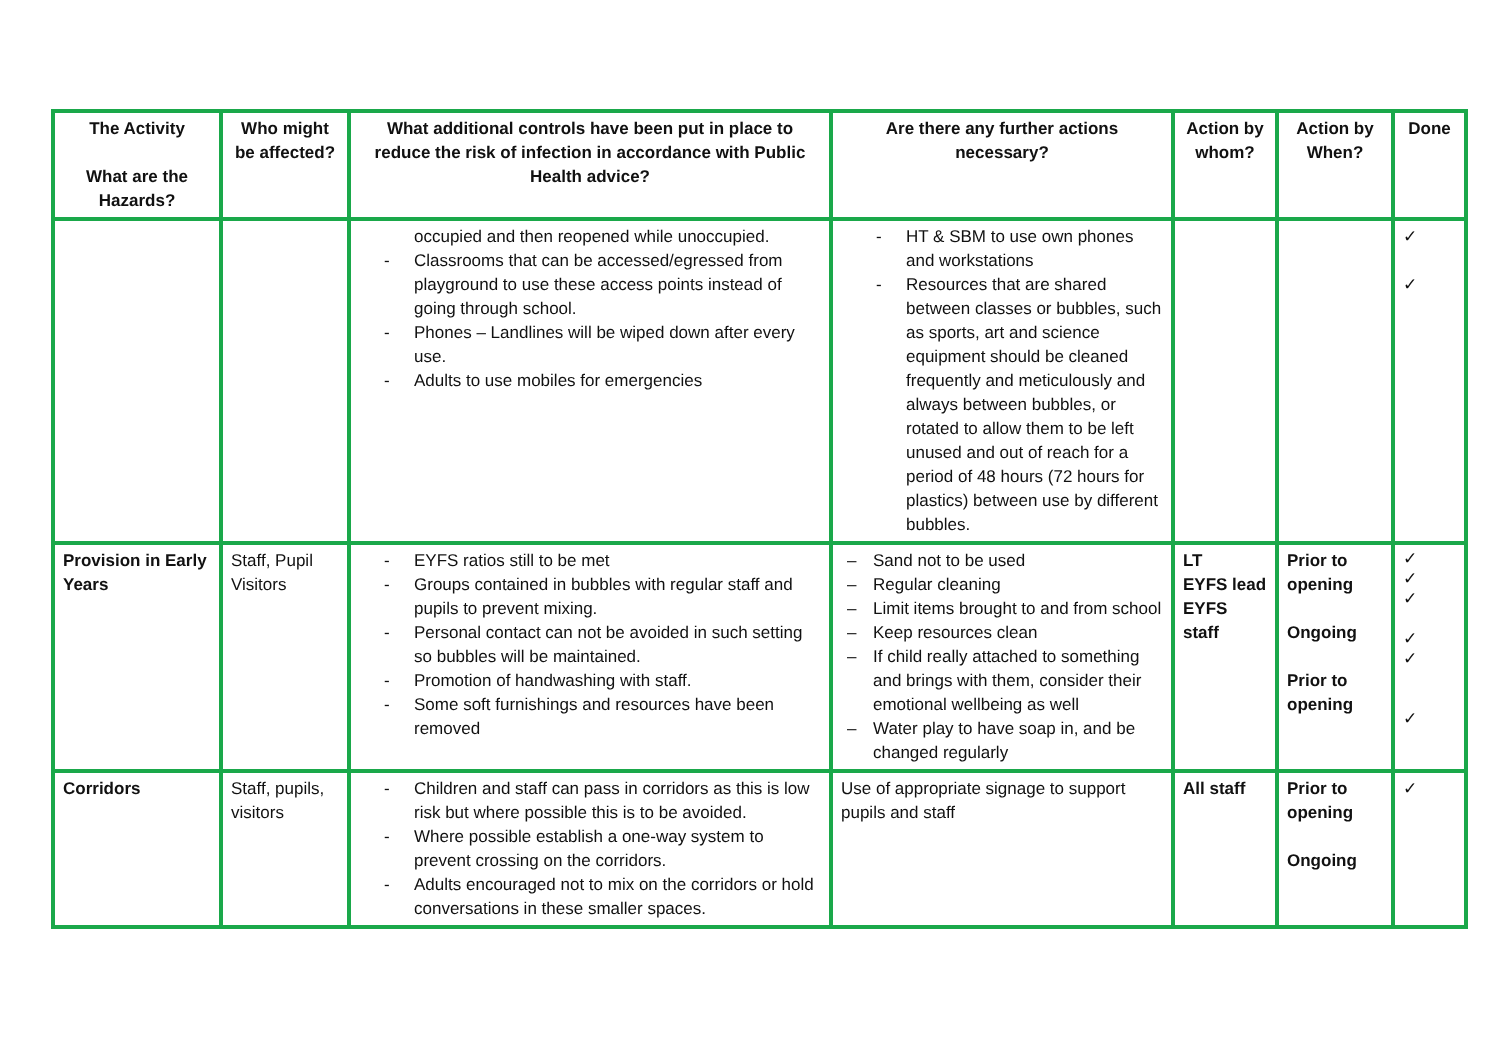| The Activity What are the Hazards? | Who might be affected? | What additional controls have been put in place to reduce the risk of infection in accordance with Public Health advice? | Are there any further actions necessary? | Action by whom? | Action by When? | Done |
| --- | --- | --- | --- | --- | --- | --- |
| | | occupied and then reopened while unoccupied. - Classrooms that can be accessed/egressed from playground to use these access points instead of going through school. - Phones – Landlines will be wiped down after every use. - Adults to use mobiles for emergencies | - HT & SBM to use own phones and workstations - Resources that are shared between classes or bubbles, such as sports, art and science equipment should be cleaned frequently and meticulously and always between bubbles, or rotated to allow them to be left unused and out of reach for a period of 48 hours (72 hours for plastics) between use by different bubbles. | | | ✓ ✓ |
| Provision in Early Years | Staff, Pupil Visitors | - EYFS ratios still to be met - Groups contained in bubbles with regular staff and pupils to prevent mixing. - Personal contact can not be avoided in such setting so bubbles will be maintained. - Promotion of handwashing with staff. - Some soft furnishings and resources have been removed | – Sand not to be used – Regular cleaning – Limit items brought to and from school – Keep resources clean – If child really attached to something and brings with them, consider their emotional wellbeing as well – Water play to have soap in, and be changed regularly | LT EYFS lead EYFS staff | Prior to opening Ongoing Prior to opening | ✓ ✓ ✓ ✓ ✓ ✓ |
| Corridors | Staff, pupils, visitors | - Children and staff can pass in corridors as this is low risk but where possible this is to be avoided. - Where possible establish a one-way system to prevent crossing on the corridors. - Adults encouraged not to mix on the corridors or hold conversations in these smaller spaces. | Use of appropriate signage to support pupils and staff | All staff | Prior to opening Ongoing | ✓ |